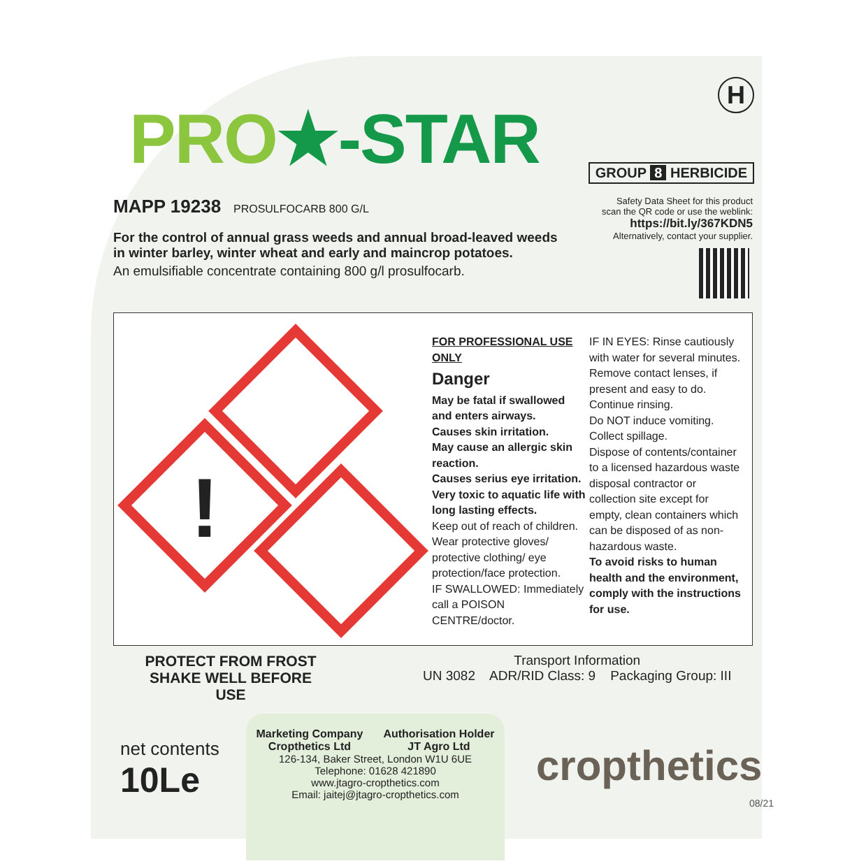PRO★-STAR
H
GROUP 8 HERBICIDE
MAPP 19238 PROSULFOCARB 800 G/L
For the control of annual grass weeds and annual broad-leaved weeds
in winter barley, winter wheat and early and maincrop potatoes.
An emulsifiable concentrate containing 800 g/l prosulfocarb.
Safety Data Sheet for this product
scan the QR code or use the weblink:
https://bit.ly/367KDN5
Alternatively, contact your supplier.
!
FOR PROFESSIONAL USE ONLY
Danger
May be fatal if swallowed and enters airways.
Causes skin irritation.
May cause an allergic skin reaction.
Causes serius eye irritation.
Very toxic to aquatic life with long lasting effects.
Keep out of reach of children.
Wear protective gloves/ protective clothing/ eye protection/face protection.
IF SWALLOWED: Immediately call a POISON CENTRE/doctor.
IF IN EYES: Rinse cautiously with water for several minutes. Remove contact lenses, if present and easy to do. Continue rinsing.
Do NOT induce vomiting.
Collect spillage.
Dispose of contents/container to a licensed hazardous waste disposal contractor or collection site except for empty, clean containers which can be disposed of as non-hazardous waste.
To avoid risks to human health and the environment, comply with the instructions for use.
PROTECT FROM FROST
SHAKE WELL BEFORE USE
Transport Information
UN 3082 ADR/RID Class: 9 Packaging Group: III
net contents
10Le
Marketing Company
Cropthetics Ltd Authorisation Holder
JT Agro Ltd
126-134, Baker Street, London W1U 6UE
Telephone: 01628 421890
www.jtagro-cropthetics.com
Email: jaitej@jtagro-cropthetics.com
cropthetics
08/21